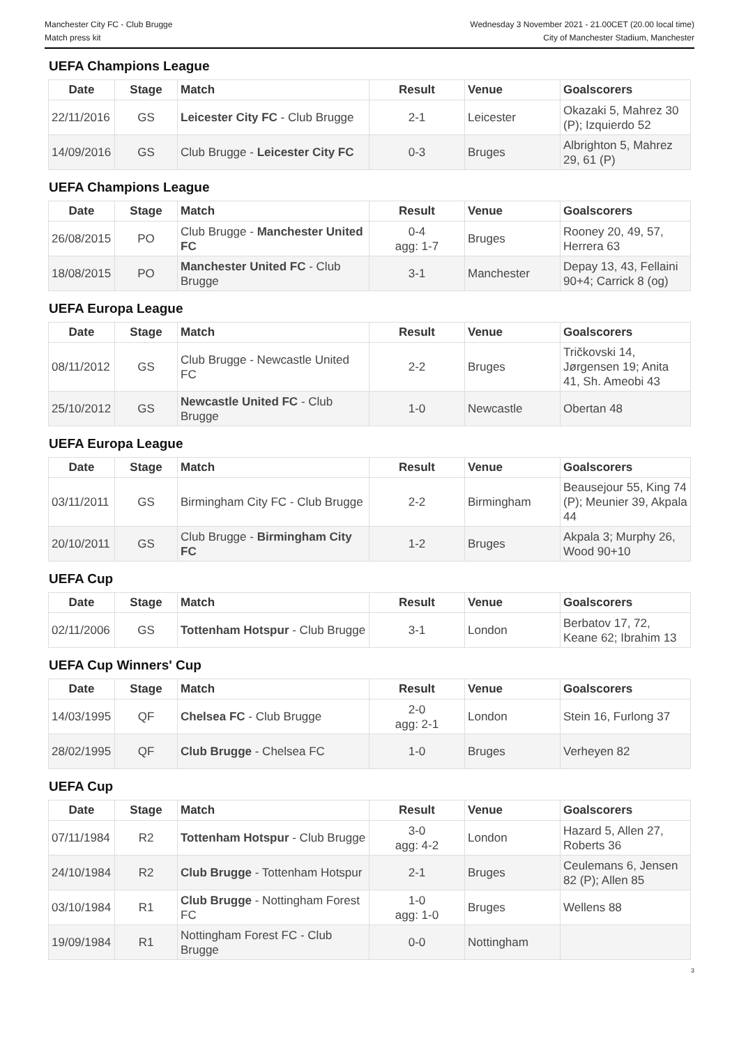Manchester City FC - Club Brugge
Match press kit
Wednesday 3 November 2021 - 21.00CET (20.00 local time)
City of Manchester Stadium, Manchester
UEFA Champions League
| Date | Stage | Match | Result | Venue | Goalscorers |
| --- | --- | --- | --- | --- | --- |
| 22/11/2016 | GS | Leicester City FC - Club Brugge | 2-1 | Leicester | Okazaki 5, Mahrez 30 (P); Izquierdo 52 |
| 14/09/2016 | GS | Club Brugge - Leicester City FC | 0-3 | Bruges | Albrighton 5, Mahrez 29, 61 (P) |
UEFA Champions League
| Date | Stage | Match | Result | Venue | Goalscorers |
| --- | --- | --- | --- | --- | --- |
| 26/08/2015 | PO | Club Brugge - Manchester United FC | 0-4 agg: 1-7 | Bruges | Rooney 20, 49, 57, Herrera 63 |
| 18/08/2015 | PO | Manchester United FC - Club Brugge | 3-1 | Manchester | Depay 13, 43, Fellaini 90+4; Carrick 8 (og) |
UEFA Europa League
| Date | Stage | Match | Result | Venue | Goalscorers |
| --- | --- | --- | --- | --- | --- |
| 08/11/2012 | GS | Club Brugge - Newcastle United FC | 2-2 | Bruges | Tričkovski 14, Jørgensen 19; Anita 41, Sh. Ameobi 43 |
| 25/10/2012 | GS | Newcastle United FC - Club Brugge | 1-0 | Newcastle | Obertan 48 |
UEFA Europa League
| Date | Stage | Match | Result | Venue | Goalscorers |
| --- | --- | --- | --- | --- | --- |
| 03/11/2011 | GS | Birmingham City FC - Club Brugge | 2-2 | Birmingham | Beausejour 55, King 74 (P); Meunier 39, Akpala 44 |
| 20/10/2011 | GS | Club Brugge - Birmingham City FC | 1-2 | Bruges | Akpala 3; Murphy 26, Wood 90+10 |
UEFA Cup
| Date | Stage | Match | Result | Venue | Goalscorers |
| --- | --- | --- | --- | --- | --- |
| 02/11/2006 | GS | Tottenham Hotspur - Club Brugge | 3-1 | London | Berbatov 17, 72, Keane 62; Ibrahim 13 |
UEFA Cup Winners' Cup
| Date | Stage | Match | Result | Venue | Goalscorers |
| --- | --- | --- | --- | --- | --- |
| 14/03/1995 | QF | Chelsea FC - Club Brugge | 2-0 agg: 2-1 | London | Stein 16, Furlong 37 |
| 28/02/1995 | QF | Club Brugge - Chelsea FC | 1-0 | Bruges | Verheyen 82 |
UEFA Cup
| Date | Stage | Match | Result | Venue | Goalscorers |
| --- | --- | --- | --- | --- | --- |
| 07/11/1984 | R2 | Tottenham Hotspur - Club Brugge | 3-0 agg: 4-2 | London | Hazard 5, Allen 27, Roberts 36 |
| 24/10/1984 | R2 | Club Brugge - Tottenham Hotspur | 2-1 | Bruges | Ceulemans 6, Jensen 82 (P); Allen 85 |
| 03/10/1984 | R1 | Club Brugge - Nottingham Forest FC | 1-0 agg: 1-0 | Bruges | Wellens 88 |
| 19/09/1984 | R1 | Nottingham Forest FC - Club Brugge | 0-0 | Nottingham | |
3